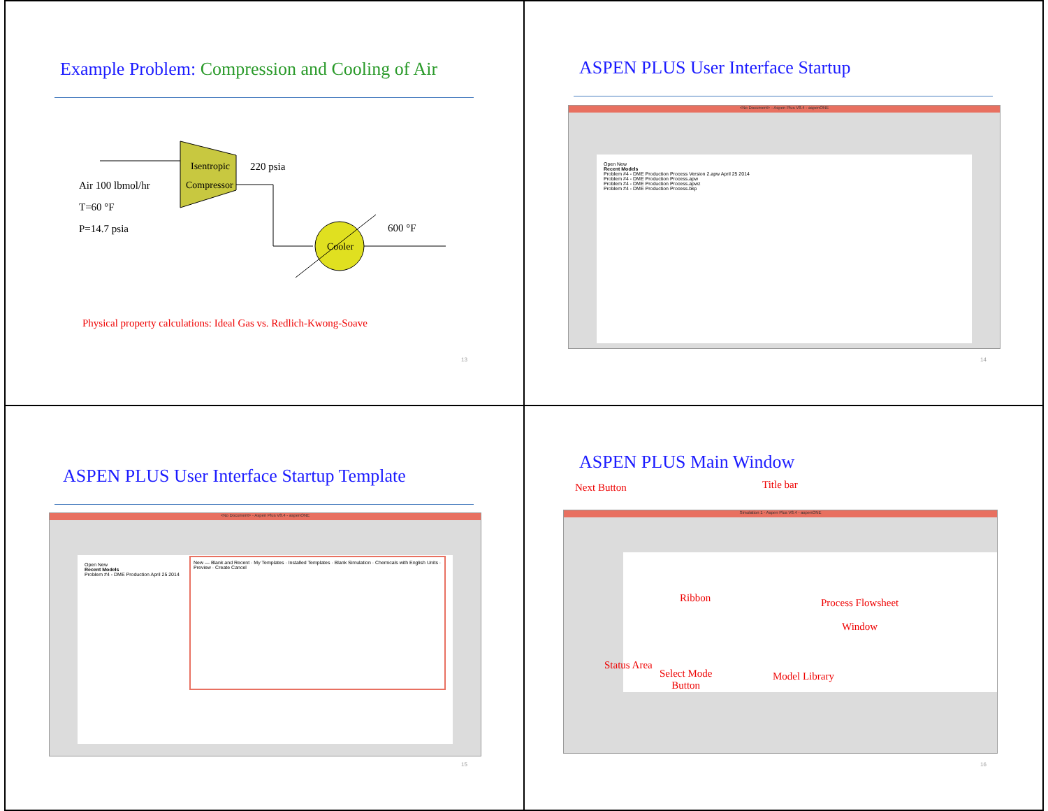Example Problem: Compression and Cooling of Air
Isentropic
Compressor
Cooler
Air 100 lbmol/hr
T=60 °F
P=14.7 psia
220 psia
600 °F
Physical property calculations: Ideal Gas vs. Redlich-Kwong-Soave
13
ASPEN PLUS User Interface Startup
<No Document> - Aspen Plus V8.4 - aspenONE
Open New
Recent Models
Problem #4 - DME Production Process Version 2.apw April 25 2014
Problem #4 - DME Production Process.apw
Problem #4 - DME Production Process.apwz
Problem #4 - DME Production Process.bkp
14
ASPEN PLUS User Interface Startup Template
<No Document> - Aspen Plus V8.4 - aspenONE
Open New
Recent Models
Problem #4 - DME Production April 25 2014
New — Blank and Recent · My Templates · Installed Templates · Blank Simulation · Chemicals with English Units · Preview · Create Cancel
15
ASPEN PLUS Main Window
Next Button Title bar
Simulation 1 - Aspen Plus V8.4 - aspenONE
Ribbon
Process Flowsheet
Window
Status Area
Select Mode
Button
Model Library
16